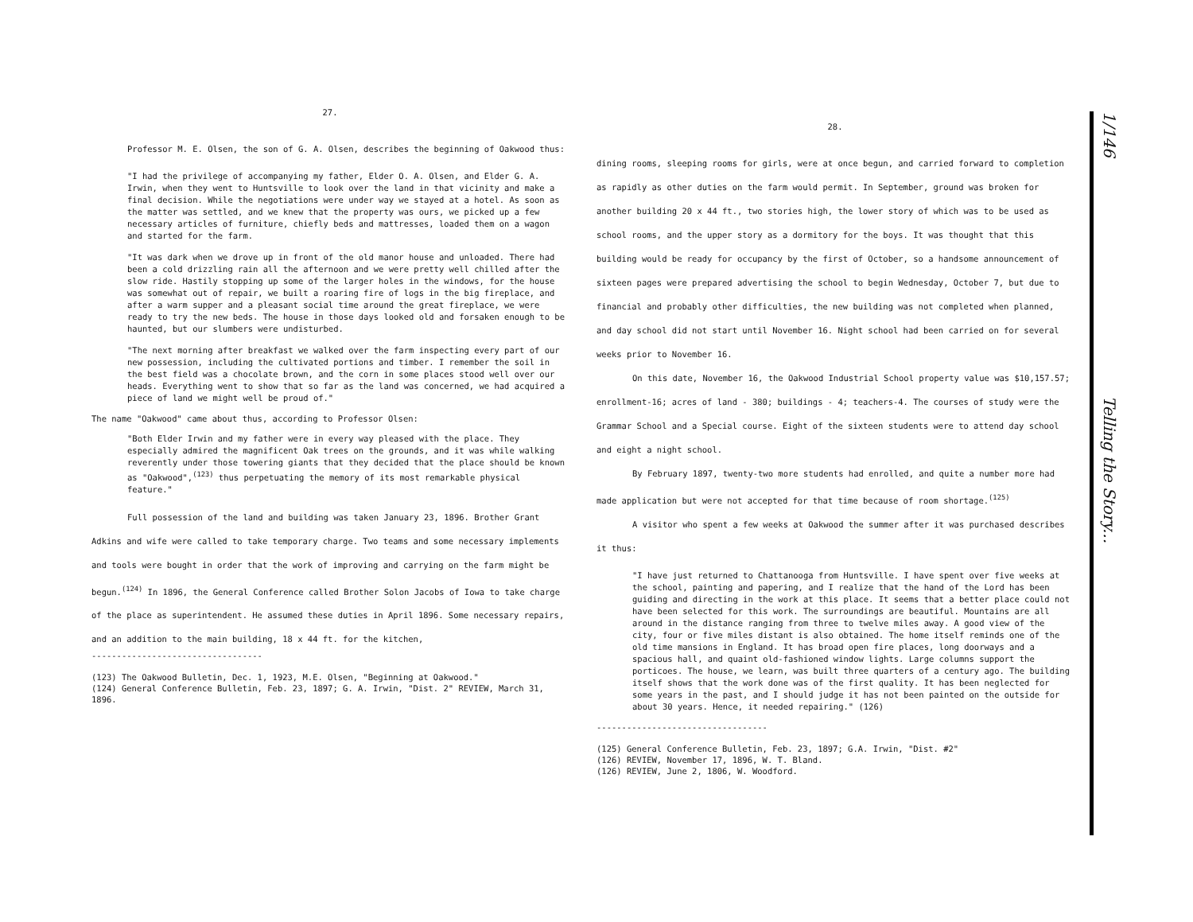27.
Professor M. E. Olsen, the son of G. A. Olsen, describes the beginning of Oakwood thus:
"I had the privilege of accompanying my father, Elder O. A. Olsen, and Elder G. A. Irwin, when they went to Huntsville to look over the land in that vicinity and make a final decision. While the negotiations were under way we stayed at a hotel. As soon as the matter was settled, and we knew that the property was ours, we picked up a few necessary articles of furniture, chiefly beds and mattresses, loaded them on a wagon and started for the farm.
"It was dark when we drove up in front of the old manor house and unloaded. There had been a cold drizzling rain all the afternoon and we were pretty well chilled after the slow ride. Hastily stopping up some of the larger holes in the windows, for the house was somewhat out of repair, we built a roaring fire of logs in the big fireplace, and after a warm supper and a pleasant social time around the great fireplace, we were ready to try the new beds. The house in those days looked old and forsaken enough to be haunted, but our slumbers were undisturbed.
"The next morning after breakfast we walked over the farm inspecting every part of our new possession, including the cultivated portions and timber. I remember the soil in the best field was a chocolate brown, and the corn in some places stood well over our heads. Everything went to show that so far as the land was concerned, we had acquired a piece of land we might well be proud of."
The name "Oakwood" came about thus, according to Professor Olsen:
"Both Elder Irwin and my father were in every way pleased with the place. They especially admired the magnificent Oak trees on the grounds, and it was while walking reverently under those towering giants that they decided that the place should be known as "Oakwood",<sup>(123)</sup> thus perpetuating the memory of its most remarkable physical feature."
Full possession of the land and building was taken January 23, 1896. Brother Grant Adkins and wife were called to take temporary charge. Two teams and some necessary implements and tools were bought in order that the work of improving and carrying on the farm might be begun.<sup>(124)</sup> In 1896, the General Conference called Brother Solon Jacobs of Iowa to take charge of the place as superintendent. He assumed these duties in April 1896. Some necessary repairs, and an addition to the main building, 18 x 44 ft. for the kitchen,
----------------------------------
(123) The Oakwood Bulletin, Dec. 1, 1923, M.E. Olsen, "Beginning at Oakwood."
(124) General Conference Bulletin, Feb. 23, 1897; G. A. Irwin, "Dist. 2" REVIEW, March 31, 1896.
28.
dining rooms, sleeping rooms for girls, were at once begun, and carried forward to completion as rapidly as other duties on the farm would permit. In September, ground was broken for another building 20 x 44 ft., two stories high, the lower story of which was to be used as school rooms, and the upper story as a dormitory for the boys. It was thought that this building would be ready for occupancy by the first of October, so a handsome announcement of sixteen pages were prepared advertising the school to begin Wednesday, October 7, but due to financial and probably other difficulties, the new building was not completed when planned, and day school did not start until November 16. Night school had been carried on for several weeks prior to November 16.
On this date, November 16, the Oakwood Industrial School property value was $10,157.57; enrollment-16; acres of land - 380; buildings - 4; teachers-4. The courses of study were the Grammar School and a Special course. Eight of the sixteen students were to attend day school and eight a night school.
By February 1897, twenty-two more students had enrolled, and quite a number more had made application but were not accepted for that time because of room shortage.<sup>(125)</sup>
A visitor who spent a few weeks at Oakwood the summer after it was purchased describes it thus:
"I have just returned to Chattanooga from Huntsville. I have spent over five weeks at the school, painting and papering, and I realize that the hand of the Lord has been guiding and directing in the work at this place. It seems that a better place could not have been selected for this work. The surroundings are beautiful. Mountains are all around in the distance ranging from three to twelve miles away. A good view of the city, four or five miles distant is also obtained. The home itself reminds one of the old time mansions in England. It has broad open fire places, long doorways and a spacious hall, and quaint old-fashioned window lights. Large columns support the porticoes. The house, we learn, was built three quarters of a century ago. The building itself shows that the work done was of the first quality. It has been neglected for some years in the past, and I should judge it has not been painted on the outside for about 30 years. Hence, it needed repairing." (126)
----------------------------------
(125) General Conference Bulletin, Feb. 23, 1897; G.A. Irwin, "Dist. #2"
(126) REVIEW, November 17, 1896, W. T. Bland.
(126) REVIEW, June 2, 1806, W. Woodford.
1/146
Telling the Story...